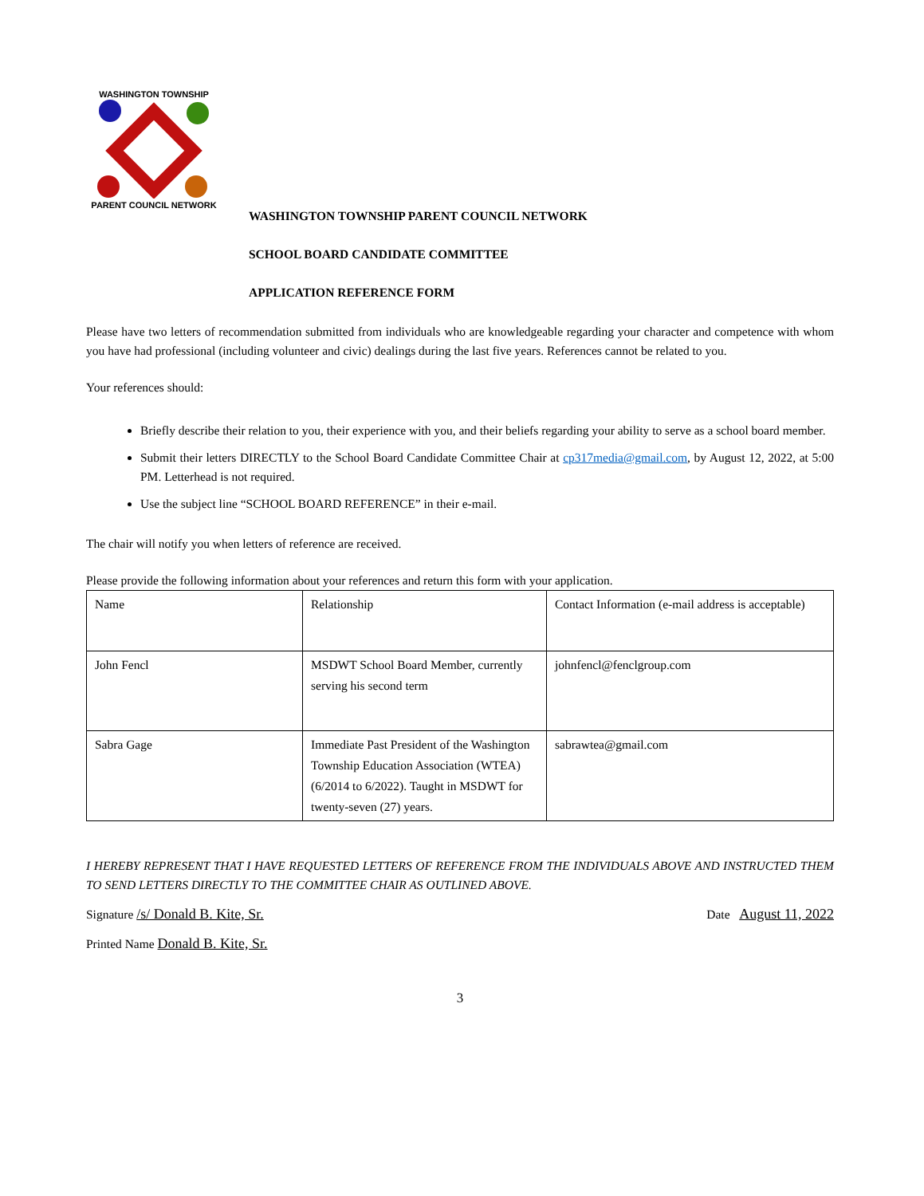WASHINGTON TOWNSHIP
PARENT COUNCIL NETWORK
WASHINGTON TOWNSHIP PARENT COUNCIL NETWORK
SCHOOL BOARD CANDIDATE COMMITTEE
APPLICATION REFERENCE FORM
Please have two letters of recommendation submitted from individuals who are knowledgeable regarding your character and competence with whom you have had professional (including volunteer and civic) dealings during the last five years. References cannot be related to you.
Your references should:
Briefly describe their relation to you, their experience with you, and their beliefs regarding your ability to serve as a school board member.
Submit their letters DIRECTLY to the School Board Candidate Committee Chair at cp317media@gmail.com, by August 12, 2022, at 5:00 PM. Letterhead is not required.
Use the subject line “SCHOOL BOARD REFERENCE” in their e-mail.
The chair will notify you when letters of reference are received.
Please provide the following information about your references and return this form with your application.
| Name | Relationship | Contact Information (e-mail address is acceptable) |
| John Fencl | MSDWT School Board Member, currently serving his second term | johnfencl@fenclgroup.com |
| Sabra Gage | Immediate Past President of the Washington Township Education Association (WTEA)(6/2014 to 6/2022). Taught in MSDWT for twenty-seven (27) years. | sabrawtea@gmail.com |
I HEREBY REPRESENT THAT I HAVE REQUESTED LETTERS OF REFERENCE FROM THE INDIVIDUALS ABOVE AND INSTRUCTED THEM TO SEND LETTERS DIRECTLY TO THE COMMITTEE CHAIR AS OUTLINED ABOVE.
Signature /s/ Donald B. Kite, Sr. Date August 11, 2022
Printed Name Donald B. Kite, Sr.
3